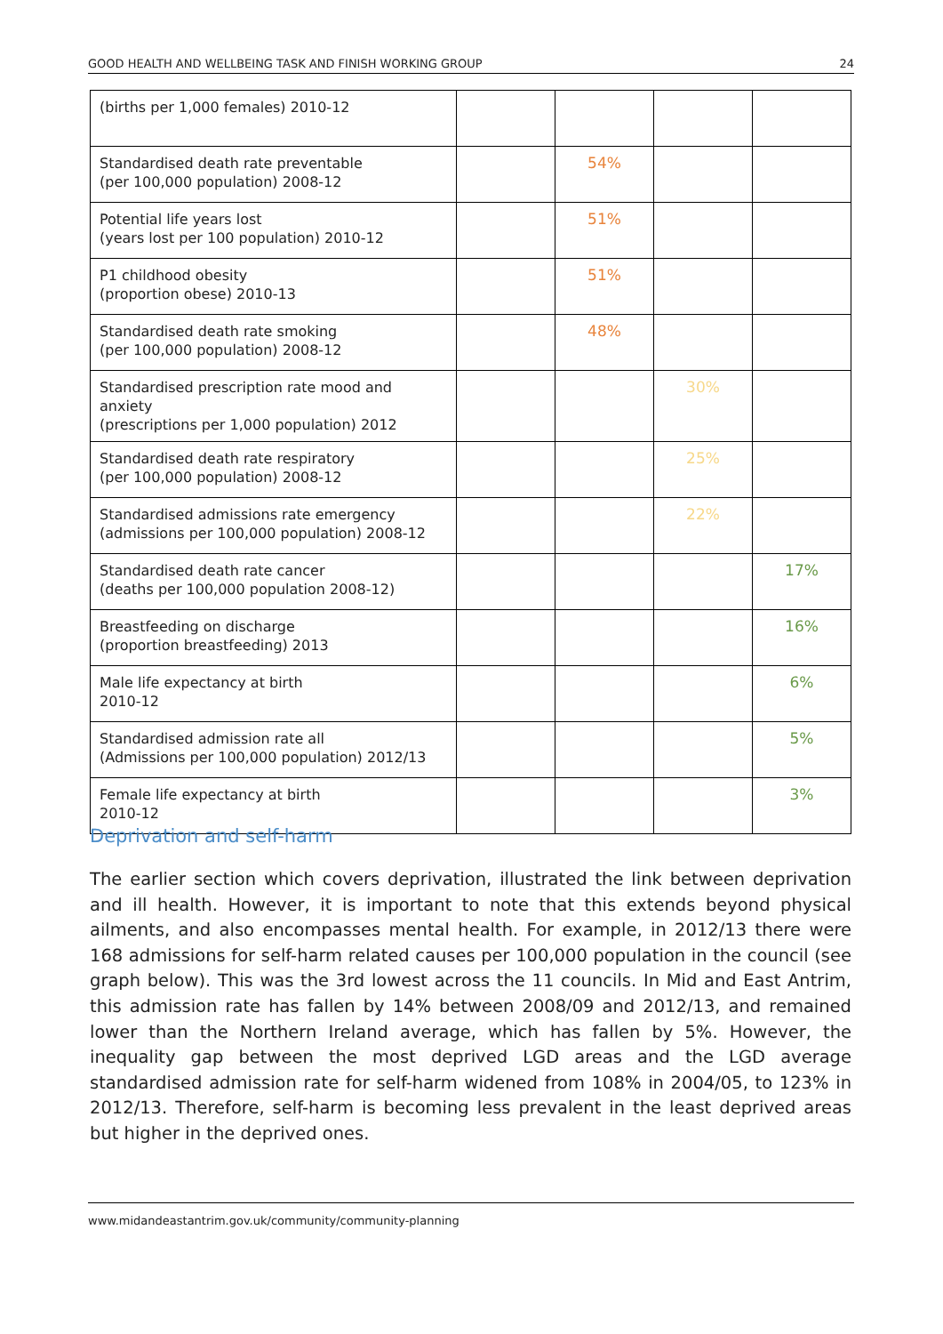GOOD HEALTH AND WELLBEING TASK AND FINISH WORKING GROUP 24
| (births per 1,000 females) 2010-12 | | | | |
| Standardised death rate preventable (per 100,000 population) 2008-12 | | 54% | | |
| Potential life years lost (years lost per 100 population) 2010-12 | | 51% | | |
| P1 childhood obesity (proportion obese) 2010-13 | | 51% | | |
| Standardised death rate smoking (per 100,000 population) 2008-12 | | 48% | | |
| Standardised prescription rate mood and anxiety (prescriptions per 1,000 population) 2012 | | | 30% | |
| Standardised death rate respiratory (per 100,000 population) 2008-12 | | | 25% | |
| Standardised admissions rate emergency (admissions per 100,000 population) 2008-12 | | | 22% | |
| Standardised death rate cancer (deaths per 100,000 population 2008-12) | | | | 17% |
| Breastfeeding on discharge (proportion breastfeeding) 2013 | | | | 16% |
| Male life expectancy at birth 2010-12 | | | | 6% |
| Standardised admission rate all (Admissions per 100,000 population) 2012/13 | | | | 5% |
| Female life expectancy at birth 2010-12 | | | | 3% |
Deprivation and self-harm
The earlier section which covers deprivation, illustrated the link between deprivation and ill health. However, it is important to note that this extends beyond physical ailments, and also encompasses mental health. For example, in 2012/13 there were 168 admissions for self-harm related causes per 100,000 population in the council (see graph below). This was the 3rd lowest across the 11 councils. In Mid and East Antrim, this admission rate has fallen by 14% between 2008/09 and 2012/13, and remained lower than the Northern Ireland average, which has fallen by 5%. However, the inequality gap between the most deprived LGD areas and the LGD average standardised admission rate for self-harm widened from 108% in 2004/05, to 123% in 2012/13. Therefore, self-harm is becoming less prevalent in the least deprived areas but higher in the deprived ones.
www.midandeastantrim.gov.uk/community/community-planning